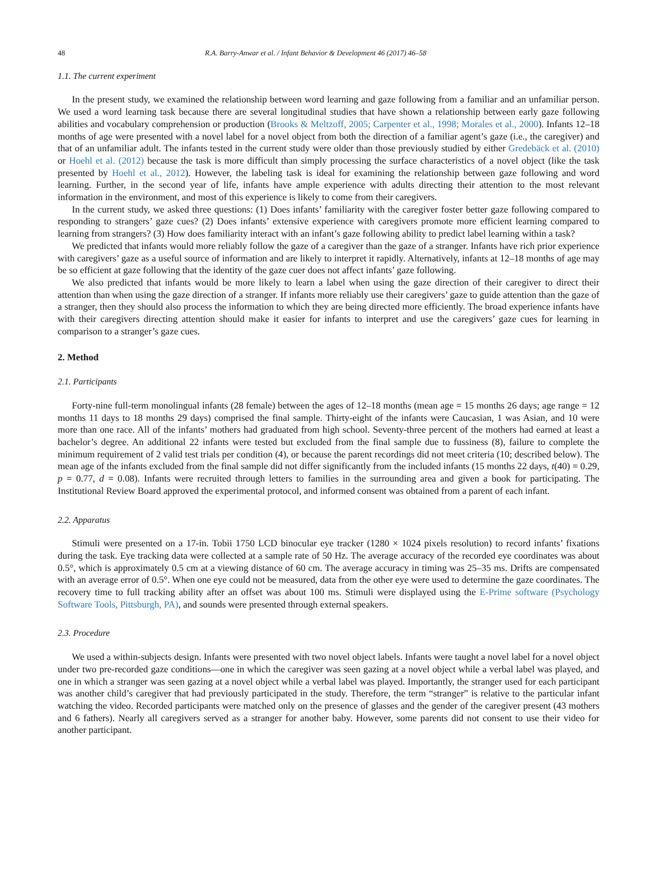48 R.A. Barry-Anwar et al. / Infant Behavior & Development 46 (2017) 46–58
1.1. The current experiment
In the present study, we examined the relationship between word learning and gaze following from a familiar and an unfamiliar person. We used a word learning task because there are several longitudinal studies that have shown a relationship between early gaze following abilities and vocabulary comprehension or production (Brooks & Meltzoff, 2005; Carpenter et al., 1998; Morales et al., 2000). Infants 12–18 months of age were presented with a novel label for a novel object from both the direction of a familiar agent’s gaze (i.e., the caregiver) and that of an unfamiliar adult. The infants tested in the current study were older than those previously studied by either Gredebäck et al. (2010) or Hoehl et al. (2012) because the task is more difficult than simply processing the surface characteristics of a novel object (like the task presented by Hoehl et al., 2012). However, the labeling task is ideal for examining the relationship between gaze following and word learning. Further, in the second year of life, infants have ample experience with adults directing their attention to the most relevant information in the environment, and most of this experience is likely to come from their caregivers.
In the current study, we asked three questions: (1) Does infants’ familiarity with the caregiver foster better gaze following compared to responding to strangers’ gaze cues? (2) Does infants’ extensive experience with caregivers promote more efficient learning compared to learning from strangers? (3) How does familiarity interact with an infant’s gaze following ability to predict label learning within a task?
We predicted that infants would more reliably follow the gaze of a caregiver than the gaze of a stranger. Infants have rich prior experience with caregivers’ gaze as a useful source of information and are likely to interpret it rapidly. Alternatively, infants at 12–18 months of age may be so efficient at gaze following that the identity of the gaze cuer does not affect infants’ gaze following.
We also predicted that infants would be more likely to learn a label when using the gaze direction of their caregiver to direct their attention than when using the gaze direction of a stranger. If infants more reliably use their caregivers’ gaze to guide attention than the gaze of a stranger, then they should also process the information to which they are being directed more efficiently. The broad experience infants have with their caregivers directing attention should make it easier for infants to interpret and use the caregivers’ gaze cues for learning in comparison to a stranger’s gaze cues.
2. Method
2.1. Participants
Forty-nine full-term monolingual infants (28 female) between the ages of 12–18 months (mean age = 15 months 26 days; age range = 12 months 11 days to 18 months 29 days) comprised the final sample. Thirty-eight of the infants were Caucasian, 1 was Asian, and 10 were more than one race. All of the infants’ mothers had graduated from high school. Seventy-three percent of the mothers had earned at least a bachelor’s degree. An additional 22 infants were tested but excluded from the final sample due to fussiness (8), failure to complete the minimum requirement of 2 valid test trials per condition (4), or because the parent recordings did not meet criteria (10; described below). The mean age of the infants excluded from the final sample did not differ significantly from the included infants (15 months 22 days, t(40) = 0.29, p = 0.77, d = 0.08). Infants were recruited through letters to families in the surrounding area and given a book for participating. The Institutional Review Board approved the experimental protocol, and informed consent was obtained from a parent of each infant.
2.2. Apparatus
Stimuli were presented on a 17-in. Tobii 1750 LCD binocular eye tracker (1280 × 1024 pixels resolution) to record infants’ fixations during the task. Eye tracking data were collected at a sample rate of 50 Hz. The average accuracy of the recorded eye coordinates was about 0.5°, which is approximately 0.5 cm at a viewing distance of 60 cm. The average accuracy in timing was 25–35 ms. Drifts are compensated with an average error of 0.5°. When one eye could not be measured, data from the other eye were used to determine the gaze coordinates. The recovery time to full tracking ability after an offset was about 100 ms. Stimuli were displayed using the E-Prime software (Psychology Software Tools, Pittsburgh, PA), and sounds were presented through external speakers.
2.3. Procedure
We used a within-subjects design. Infants were presented with two novel object labels. Infants were taught a novel label for a novel object under two pre-recorded gaze conditions—one in which the caregiver was seen gazing at a novel object while a verbal label was played, and one in which a stranger was seen gazing at a novel object while a verbal label was played. Importantly, the stranger used for each participant was another child’s caregiver that had previously participated in the study. Therefore, the term “stranger” is relative to the particular infant watching the video. Recorded participants were matched only on the presence of glasses and the gender of the caregiver present (43 mothers and 6 fathers). Nearly all caregivers served as a stranger for another baby. However, some parents did not consent to use their video for another participant.